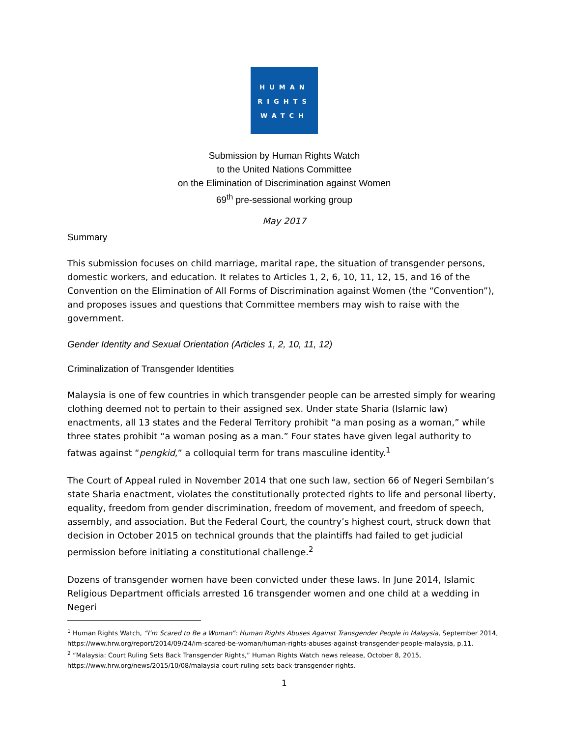HUMAN
RIGHTS
WATCH
Submission by Human Rights Watch
to the United Nations Committee
on the Elimination of Discrimination against Women
69<sup>th</sup> pre-sessional working group
May 2017
Summary
This submission focuses on child marriage, marital rape, the situation of transgender persons, domestic workers, and education. It relates to Articles 1, 2, 6, 10, 11, 12, 15, and 16 of the Convention on the Elimination of All Forms of Discrimination against Women (the “Convention”), and proposes issues and questions that Committee members may wish to raise with the government.
Gender Identity and Sexual Orientation (Articles 1, 2, 10, 11, 12)
Criminalization of Transgender Identities
Malaysia is one of few countries in which transgender people can be arrested simply for wearing clothing deemed not to pertain to their assigned sex. Under state Sharia (Islamic law) enactments, all 13 states and the Federal Territory prohibit “a man posing as a woman,” while three states prohibit “a woman posing as a man.” Four states have given legal authority to fatwas against “pengkid,” a colloquial term for trans masculine identity.<sup>1</sup>
The Court of Appeal ruled in November 2014 that one such law, section 66 of Negeri Sembilan’s state Sharia enactment, violates the constitutionally protected rights to life and personal liberty, equality, freedom from gender discrimination, freedom of movement, and freedom of speech, assembly, and association. But the Federal Court, the country’s highest court, struck down that decision in October 2015 on technical grounds that the plaintiffs had failed to get judicial permission before initiating a constitutional challenge.<sup>2</sup>
Dozens of transgender women have been convicted under these laws. In June 2014, Islamic Religious Department officials arrested 16 transgender women and one child at a wedding in Negeri
<sup>1</sup> Human Rights Watch, “I’m Scared to Be a Woman”: Human Rights Abuses Against Transgender People in Malaysia, September 2014, https://www.hrw.org/report/2014/09/24/im-scared-be-woman/human-rights-abuses-against-transgender-people-malaysia, p.11.
<sup>2</sup> “Malaysia: Court Ruling Sets Back Transgender Rights,” Human Rights Watch news release, October 8, 2015, https://www.hrw.org/news/2015/10/08/malaysia-court-ruling-sets-back-transgender-rights.
1